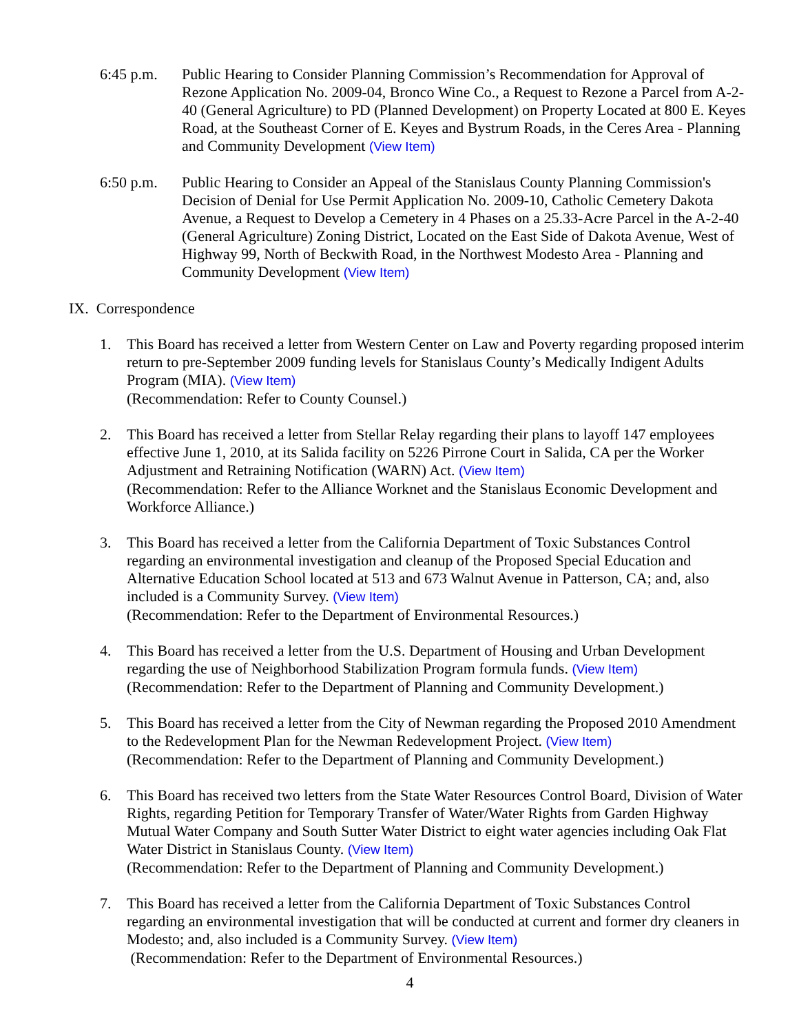6:45 p.m. Public Hearing to Consider Planning Commission’s Recommendation for Approval of Rezone Application No. 2009-04, Bronco Wine Co., a Request to Rezone a Parcel from A-2-40 (General Agriculture) to PD (Planned Development) on Property Located at 800 E. Keyes Road, at the Southeast Corner of E. Keyes and Bystrum Roads, in the Ceres Area - Planning and Community Development (View Item)
6:50 p.m. Public Hearing to Consider an Appeal of the Stanislaus County Planning Commission's Decision of Denial for Use Permit Application No. 2009-10, Catholic Cemetery Dakota Avenue, a Request to Develop a Cemetery in 4 Phases on a 25.33-Acre Parcel in the A-2-40 (General Agriculture) Zoning District, Located on the East Side of Dakota Avenue, West of Highway 99, North of Beckwith Road, in the Northwest Modesto Area - Planning and Community Development (View Item)
IX. Correspondence
1. This Board has received a letter from Western Center on Law and Poverty regarding proposed interim return to pre-September 2009 funding levels for Stanislaus County’s Medically Indigent Adults Program (MIA). (View Item)
(Recommendation: Refer to County Counsel.)
2. This Board has received a letter from Stellar Relay regarding their plans to layoff 147 employees effective June 1, 2010, at its Salida facility on 5226 Pirrone Court in Salida, CA per the Worker Adjustment and Retraining Notification (WARN) Act. (View Item)
(Recommendation: Refer to the Alliance Worknet and the Stanislaus Economic Development and Workforce Alliance.)
3. This Board has received a letter from the California Department of Toxic Substances Control regarding an environmental investigation and cleanup of the Proposed Special Education and Alternative Education School located at 513 and 673 Walnut Avenue in Patterson, CA; and, also included is a Community Survey. (View Item)
(Recommendation: Refer to the Department of Environmental Resources.)
4. This Board has received a letter from the U.S. Department of Housing and Urban Development regarding the use of Neighborhood Stabilization Program formula funds. (View Item)
(Recommendation: Refer to the Department of Planning and Community Development.)
5. This Board has received a letter from the City of Newman regarding the Proposed 2010 Amendment to the Redevelopment Plan for the Newman Redevelopment Project. (View Item)
(Recommendation: Refer to the Department of Planning and Community Development.)
6. This Board has received two letters from the State Water Resources Control Board, Division of Water Rights, regarding Petition for Temporary Transfer of Water/Water Rights from Garden Highway Mutual Water Company and South Sutter Water District to eight water agencies including Oak Flat Water District in Stanislaus County. (View Item)
(Recommendation: Refer to the Department of Planning and Community Development.)
7. This Board has received a letter from the California Department of Toxic Substances Control regarding an environmental investigation that will be conducted at current and former dry cleaners in Modesto; and, also included is a Community Survey. (View Item)
(Recommendation: Refer to the Department of Environmental Resources.)
4